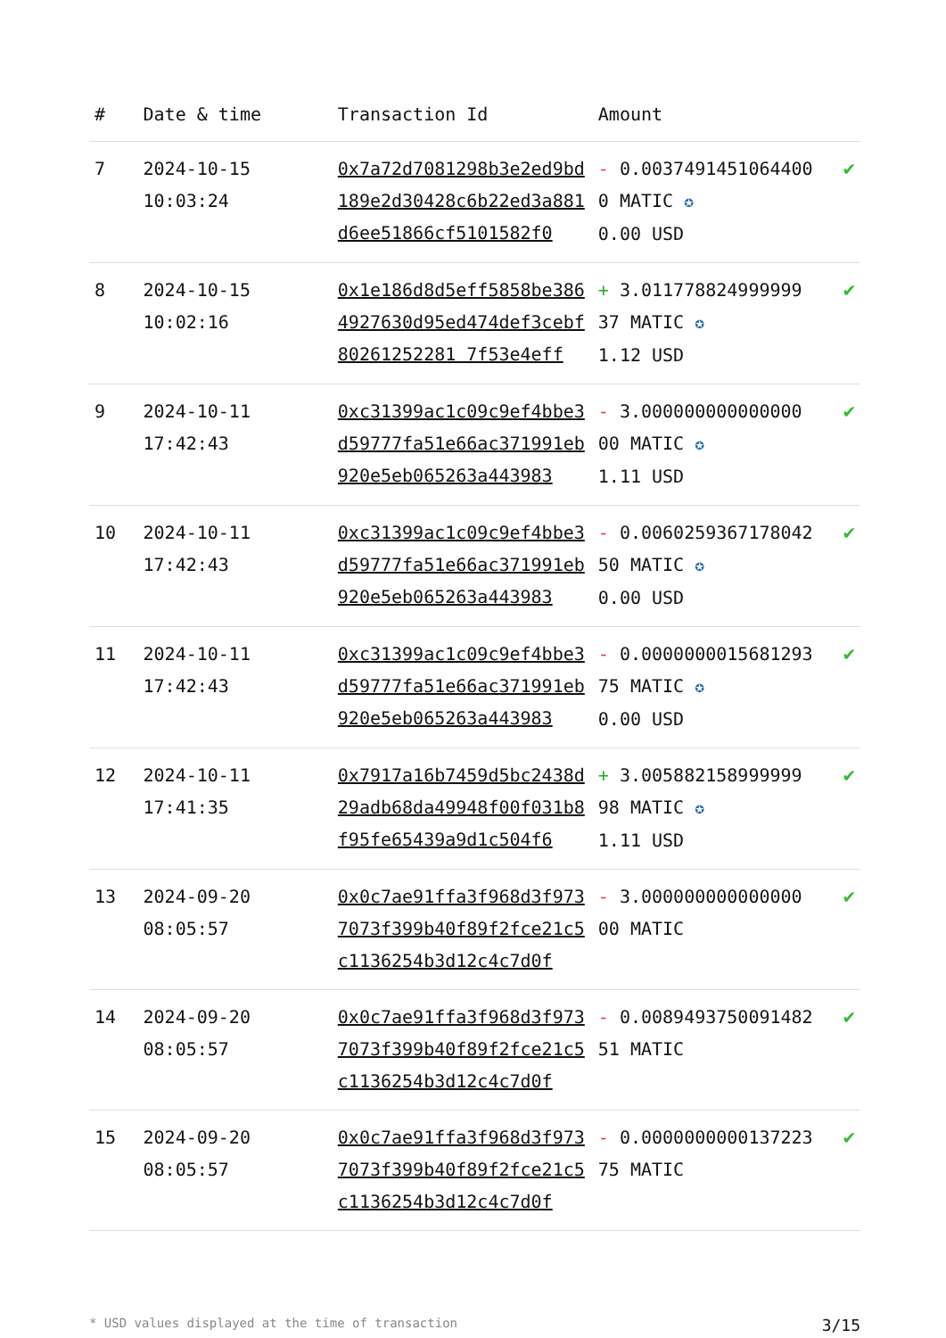| # | Date & time | Transaction Id | Amount | |
| --- | --- | --- | --- | --- |
| 7 | 2024-10-15 10:03:24 | 0x7a72d7081298b3e2ed9bd189e2d30428c6b22ed3a881d6ee51866cf5101582f0 | - 0.00374914510644000 MATIC ✪ 0.00 USD | ✔ |
| 8 | 2024-10-15 10:02:16 | 0x1e186d8d5eff5858be3864927630d95ed474def3cebf80261252281 7f53e4eff | + 3.011778824999999 37 MATIC ✪ 1.12 USD | ✔ |
| 9 | 2024-10-11 17:42:43 | 0xc31399ac1c09c9ef4bbe3d59777fa51e66ac371991eb920e5eb065263a443983 | - 3.000000000000000 00 MATIC ✪ 1.11 USD | ✔ |
| 10 | 2024-10-11 17:42:43 | 0xc31399ac1c09c9ef4bbe3d59777fa51e66ac371991eb920e5eb065263a443983 | - 0.006025936717804250 MATIC ✪ 0.00 USD | ✔ |
| 11 | 2024-10-11 17:42:43 | 0xc31399ac1c09c9ef4bbe3d59777fa51e66ac371991eb920e5eb065263a443983 | - 0.000000001568129375 MATIC ✪ 0.00 USD | ✔ |
| 12 | 2024-10-11 17:41:35 | 0x7917a16b7459d5bc2438d29adb68da49948f00f031b8f95fe65439a9d1c504f6 | + 3.005882158999999 98 MATIC ✪ 1.11 USD | ✔ |
| 13 | 2024-09-20 08:05:57 | 0x0c7ae91ffa3f968d3f9737073f399b40f89f2fce21c5c1136254b3d12c4c7d0f | - 3.000000000000000 00 MATIC | ✔ |
| 14 | 2024-09-20 08:05:57 | 0x0c7ae91ffa3f968d3f9737073f399b40f89f2fce21c5c1136254b3d12c4c7d0f | - 0.008949375009148251 MATIC | ✔ |
| 15 | 2024-09-20 08:05:57 | 0x0c7ae91ffa3f968d3f9737073f399b40f89f2fce21c5c1136254b3d12c4c7d0f | - 0.000000000013722375 MATIC | ✔ |
* USD values displayed at the time of transaction 3/15